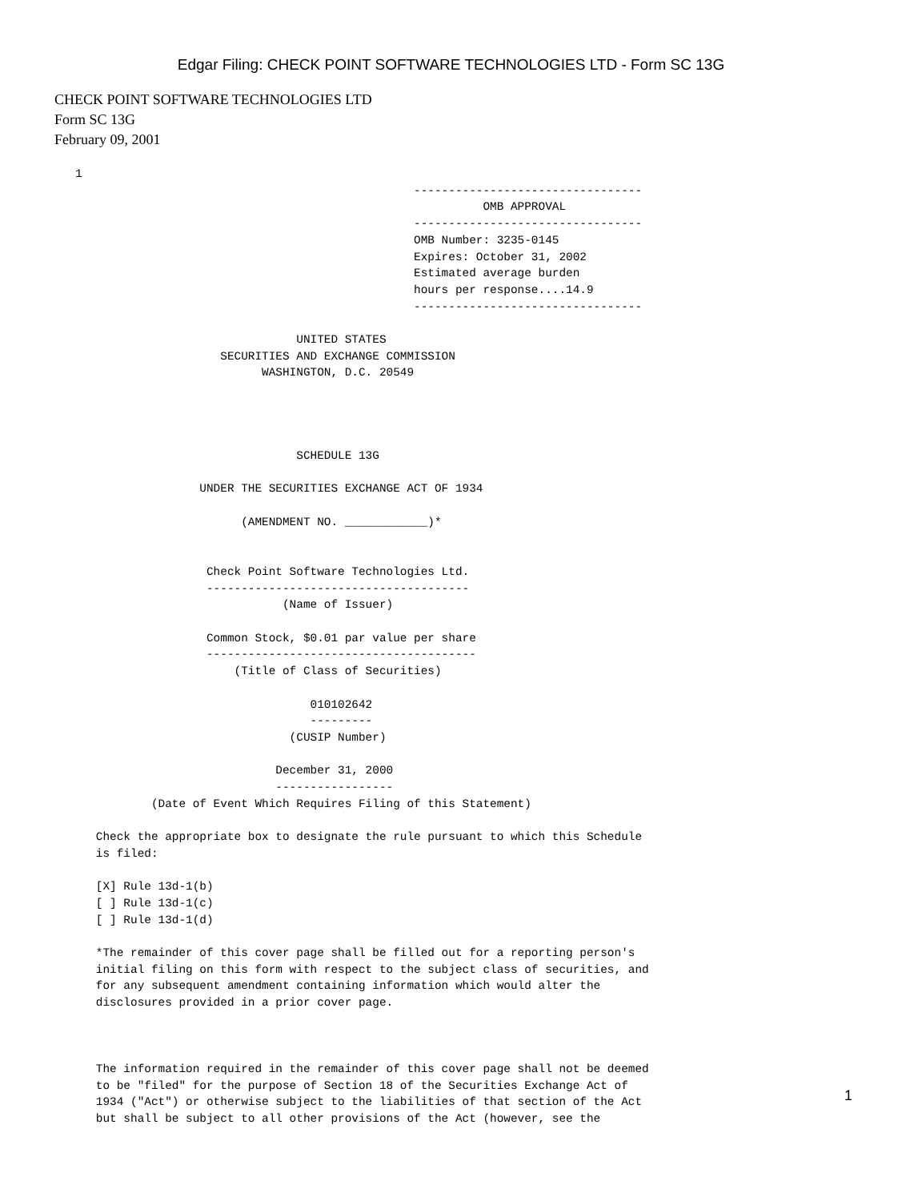Edgar Filing: CHECK POINT SOFTWARE TECHNOLOGIES LTD - Form SC 13G
CHECK POINT SOFTWARE TECHNOLOGIES LTD
Form SC 13G
February 09, 2001
   1
                                                    ---------------------------------
                                                              OMB APPROVAL
                                                    ---------------------------------
                                                    OMB Number: 3235-0145
                                                    Expires: October 31, 2002
                                                    Estimated average burden
                                                    hours per response....14.9
                                                    ---------------------------------

                                   UNITED STATES
                        SECURITIES AND EXCHANGE COMMISSION
                              WASHINGTON, D.C. 20549




                                   SCHEDULE 13G

                     UNDER THE SECURITIES EXCHANGE ACT OF 1934

                           (AMENDMENT NO. ____________)*


                      Check Point Software Technologies Ltd.
                      --------------------------------------
                                 (Name of Issuer)

                      Common Stock, $0.01 par value per share
                      ---------------------------------------
                          (Title of Class of Securities)

                                     010102642
                                     ---------
                                  (CUSIP Number)

                                December 31, 2000
                                -----------------
              (Date of Event Which Requires Filing of this Statement)

      Check the appropriate box to designate the rule pursuant to which this Schedule
      is filed:

      [X] Rule 13d-1(b)
      [ ] Rule 13d-1(c)
      [ ] Rule 13d-1(d)

      *The remainder of this cover page shall be filled out for a reporting person's
      initial filing on this form with respect to the subject class of securities, and
      for any subsequent amendment containing information which would alter the
      disclosures provided in a prior cover page.



      The information required in the remainder of this cover page shall not be deemed
      to be "filed" for the purpose of Section 18 of the Securities Exchange Act of
      1934 ("Act") or otherwise subject to the liabilities of that section of the Act
      but shall be subject to all other provisions of the Act (however, see the
1